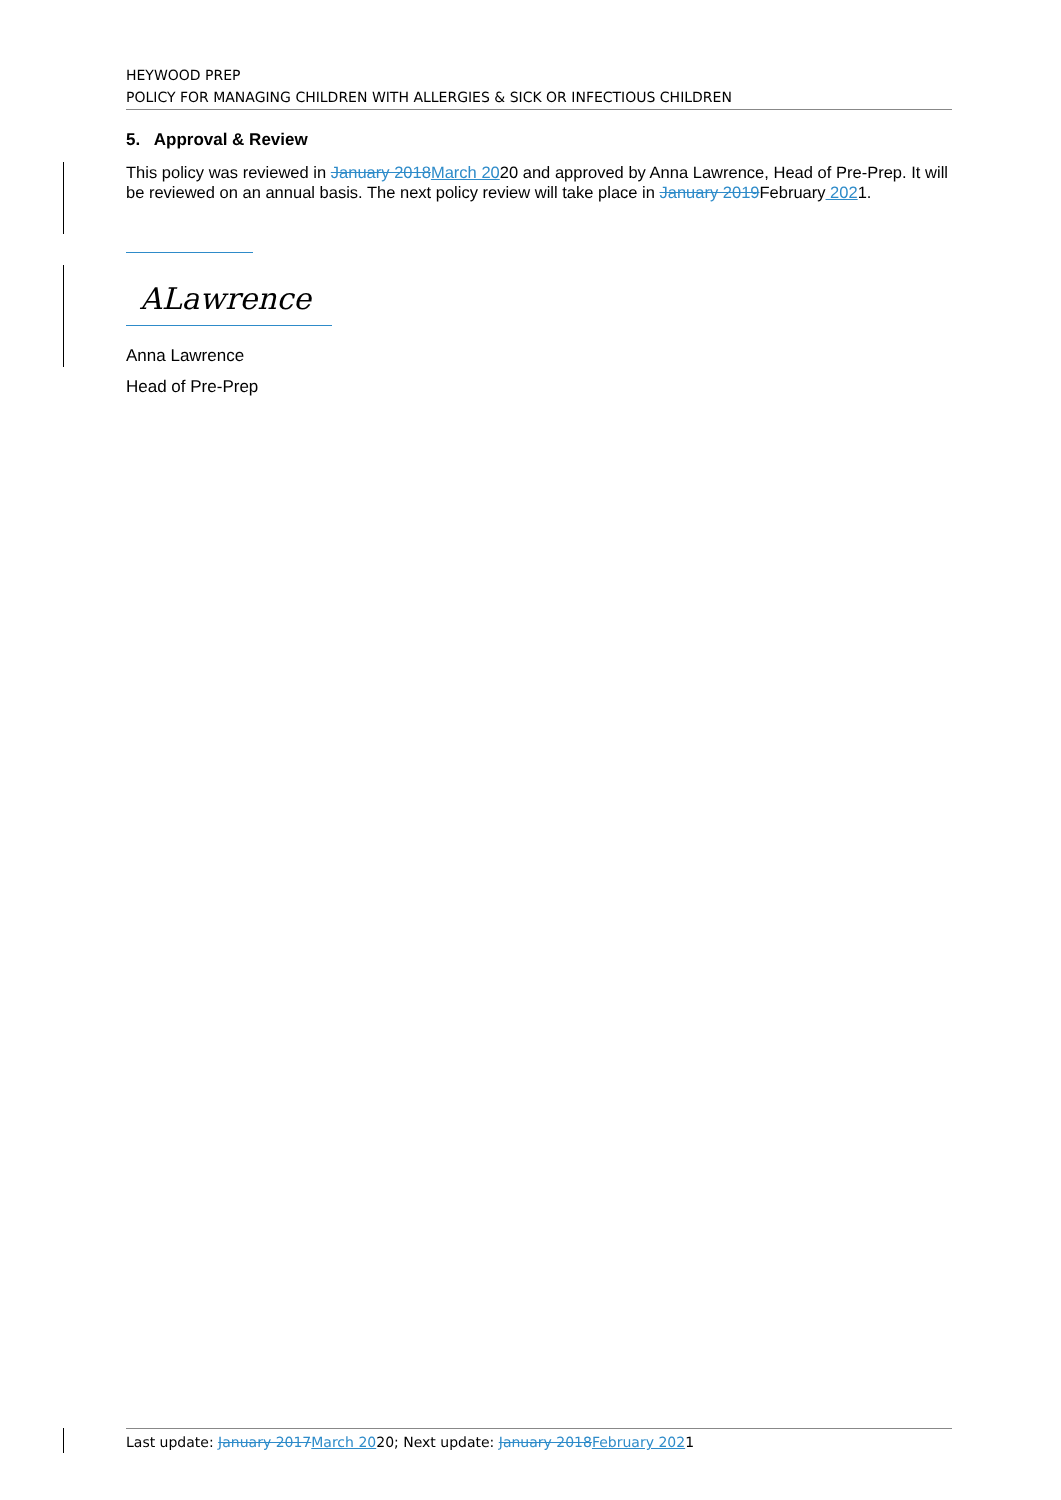HEYWOOD PREP
POLICY FOR MANAGING CHILDREN WITH ALLERGIES & SICK OR INFECTIOUS CHILDREN
5. Approval & Review
This policy was reviewed in January 2018 March 2020 and approved by Anna Lawrence, Head of Pre-Prep. It will be reviewed on an annual basis. The next policy review will take place in January 2019 February 2021.
ALawrence
Anna Lawrence
Head of Pre-Prep
Last update: January 2017 March 2020; Next update: January 2018 February 2021